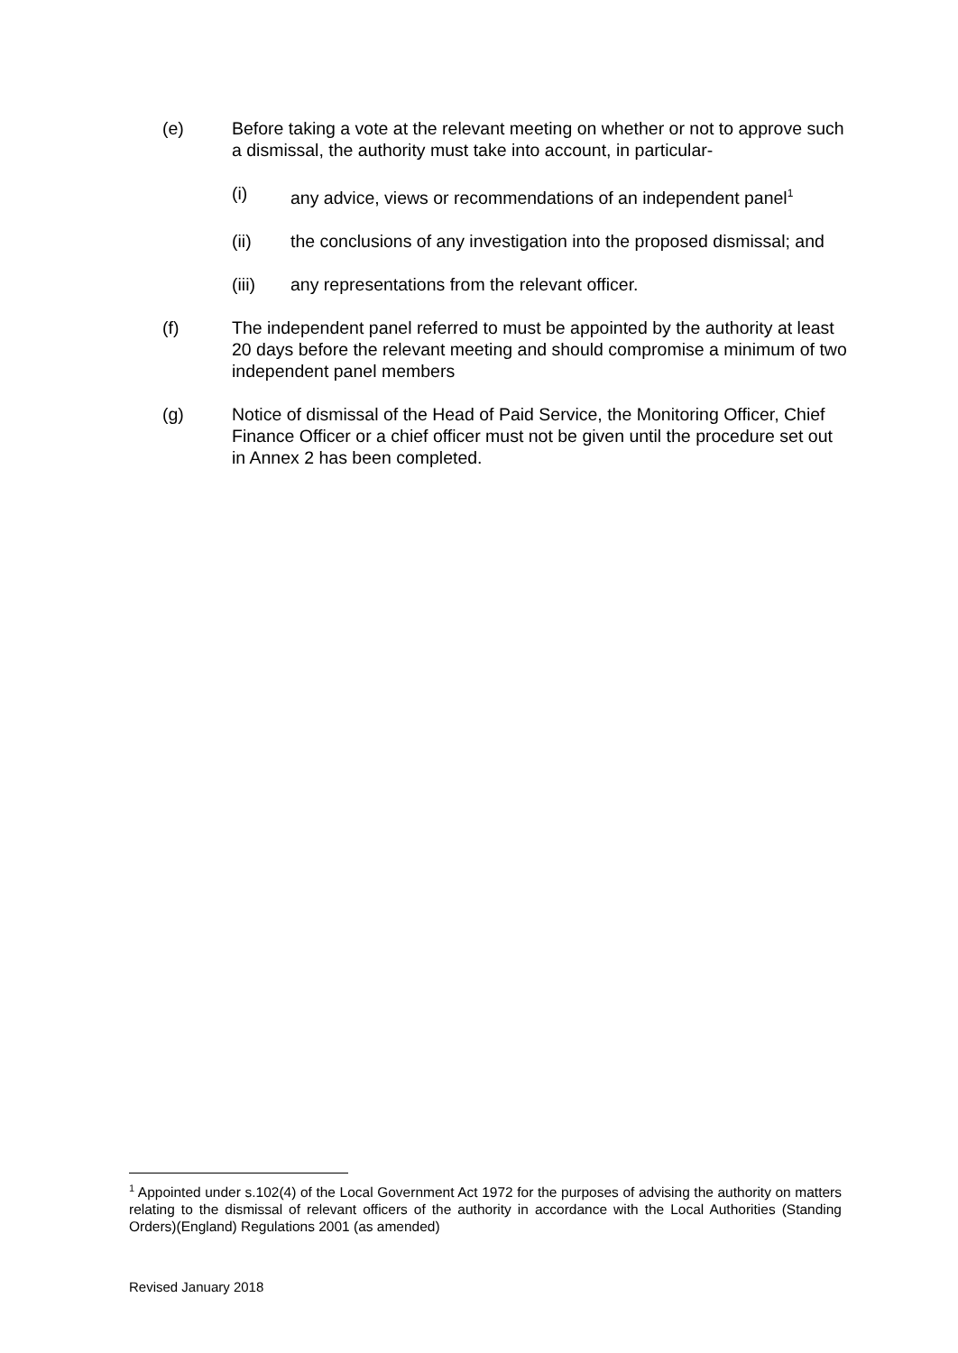(e) Before taking a vote at the relevant meeting on whether or not to approve such a dismissal, the authority must take into account, in particular-
(i) any advice, views or recommendations of an independent panel<sup>1</sup>
(ii) the conclusions of any investigation into the proposed dismissal; and
(iii) any representations from the relevant officer.
(f) The independent panel referred to must be appointed by the authority at least 20 days before the relevant meeting and should compromise a minimum of two independent panel members
(g) Notice of dismissal of the Head of Paid Service, the Monitoring Officer, Chief Finance Officer or a chief officer must not be given until the procedure set out in Annex 2 has been completed.
<sup>1</sup> Appointed under s.102(4) of the Local Government Act 1972 for the purposes of advising the authority on matters relating to the dismissal of relevant officers of the authority in accordance with the Local Authorities (Standing Orders)(England) Regulations 2001 (as amended)
Revised January 2018